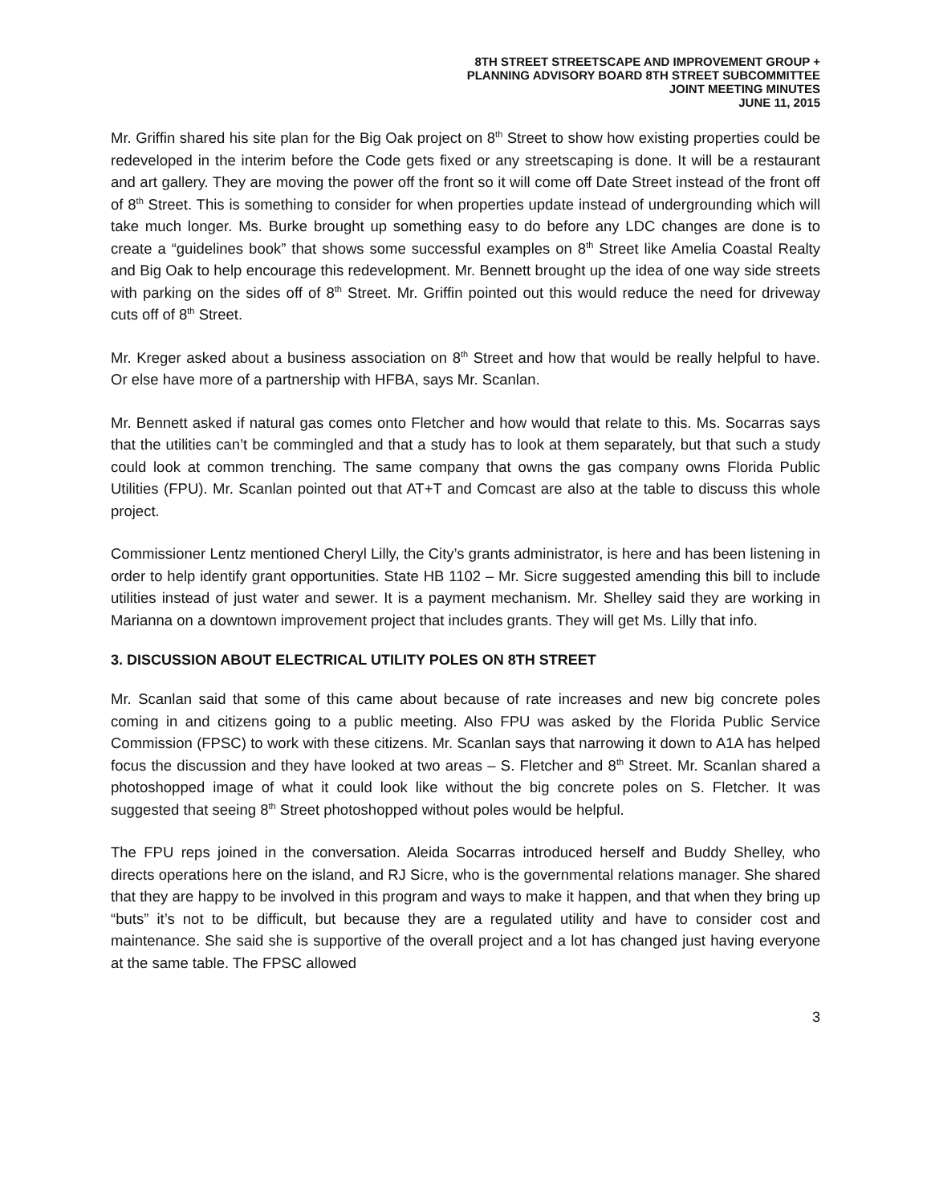8TH STREET STREETSCAPE AND IMPROVEMENT GROUP +
PLANNING ADVISORY BOARD 8TH STREET SUBCOMMITTEE
JOINT MEETING MINUTES
JUNE 11, 2015
Mr. Griffin shared his site plan for the Big Oak project on 8<sup>th</sup> Street to show how existing properties could be redeveloped in the interim before the Code gets fixed or any streetscaping is done. It will be a restaurant and art gallery. They are moving the power off the front so it will come off Date Street instead of the front off of 8<sup>th</sup> Street. This is something to consider for when properties update instead of undergrounding which will take much longer. Ms. Burke brought up something easy to do before any LDC changes are done is to create a “guidelines book” that shows some successful examples on 8<sup>th</sup> Street like Amelia Coastal Realty and Big Oak to help encourage this redevelopment. Mr. Bennett brought up the idea of one way side streets with parking on the sides off of 8<sup>th</sup> Street. Mr. Griffin pointed out this would reduce the need for driveway cuts off of 8<sup>th</sup> Street.
Mr. Kreger asked about a business association on 8<sup>th</sup> Street and how that would be really helpful to have. Or else have more of a partnership with HFBA, says Mr. Scanlan.
Mr. Bennett asked if natural gas comes onto Fletcher and how would that relate to this. Ms. Socarras says that the utilities can’t be commingled and that a study has to look at them separately, but that such a study could look at common trenching. The same company that owns the gas company owns Florida Public Utilities (FPU). Mr. Scanlan pointed out that AT+T and Comcast are also at the table to discuss this whole project.
Commissioner Lentz mentioned Cheryl Lilly, the City’s grants administrator, is here and has been listening in order to help identify grant opportunities. State HB 1102 – Mr. Sicre suggested amending this bill to include utilities instead of just water and sewer. It is a payment mechanism. Mr. Shelley said they are working in Marianna on a downtown improvement project that includes grants. They will get Ms. Lilly that info.
3. DISCUSSION ABOUT ELECTRICAL UTILITY POLES ON 8TH STREET
Mr. Scanlan said that some of this came about because of rate increases and new big concrete poles coming in and citizens going to a public meeting. Also FPU was asked by the Florida Public Service Commission (FPSC) to work with these citizens. Mr. Scanlan says that narrowing it down to A1A has helped focus the discussion and they have looked at two areas – S. Fletcher and 8<sup>th</sup> Street. Mr. Scanlan shared a photoshopped image of what it could look like without the big concrete poles on S. Fletcher. It was suggested that seeing 8<sup>th</sup> Street photoshopped without poles would be helpful.
The FPU reps joined in the conversation. Aleida Socarras introduced herself and Buddy Shelley, who directs operations here on the island, and RJ Sicre, who is the governmental relations manager. She shared that they are happy to be involved in this program and ways to make it happen, and that when they bring up “buts” it’s not to be difficult, but because they are a regulated utility and have to consider cost and maintenance. She said she is supportive of the overall project and a lot has changed just having everyone at the same table. The FPSC allowed
3